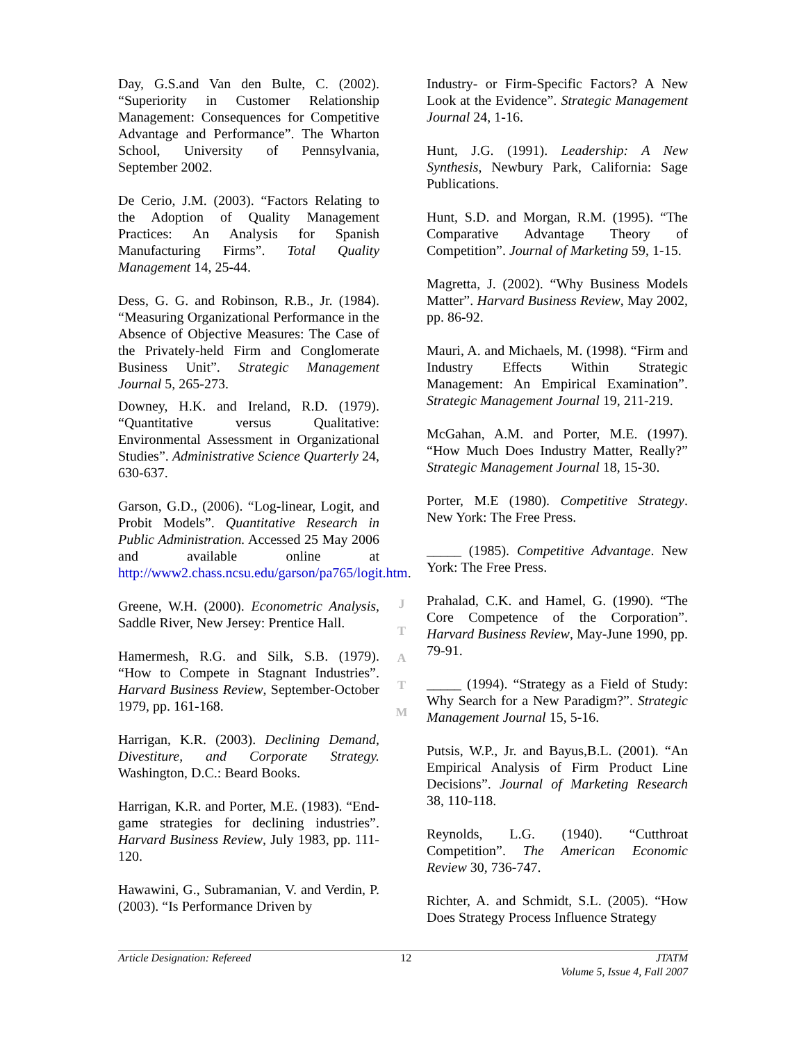Day, G.S.and Van den Bulte, C. (2002). “Superiority in Customer Relationship Management: Consequences for Competitive Advantage and Performance”. The Wharton School, University of Pennsylvania, September 2002.
De Cerio, J.M. (2003). “Factors Relating to the Adoption of Quality Management Practices: An Analysis for Spanish Manufacturing Firms”. Total Quality Management 14, 25-44.
Dess, G. G. and Robinson, R.B., Jr. (1984). “Measuring Organizational Performance in the Absence of Objective Measures: The Case of the Privately-held Firm and Conglomerate Business Unit”. Strategic Management Journal 5, 265-273.
Downey, H.K. and Ireland, R.D. (1979). “Quantitative versus Qualitative: Environmental Assessment in Organizational Studies”. Administrative Science Quarterly 24, 630-637.
Garson, G.D., (2006). “Log-linear, Logit, and Probit Models”. Quantitative Research in Public Administration. Accessed 25 May 2006 and available online at http://www2.chass.ncsu.edu/garson/pa765/logit.htm.
Greene, W.H. (2000). Econometric Analysis, Saddle River, New Jersey: Prentice Hall.
Hamermesh, R.G. and Silk, S.B. (1979). “How to Compete in Stagnant Industries”. Harvard Business Review, September-October 1979, pp. 161-168.
Harrigan, K.R. (2003). Declining Demand, Divestiture, and Corporate Strategy. Washington, D.C.: Beard Books.
Harrigan, K.R. and Porter, M.E. (1983). “End-game strategies for declining industries”. Harvard Business Review, July 1983, pp. 111-120.
Hawawini, G., Subramanian, V. and Verdin, P. (2003). “Is Performance Driven by
Industry- or Firm-Specific Factors? A New Look at the Evidence”. Strategic Management Journal 24, 1-16.
Hunt, J.G. (1991). Leadership: A New Synthesis, Newbury Park, California: Sage Publications.
Hunt, S.D. and Morgan, R.M. (1995). “The Comparative Advantage Theory of Competition”. Journal of Marketing 59, 1-15.
Magretta, J. (2002). “Why Business Models Matter”. Harvard Business Review, May 2002, pp. 86-92.
Mauri, A. and Michaels, M. (1998). “Firm and Industry Effects Within Strategic Management: An Empirical Examination”. Strategic Management Journal 19, 211-219.
McGahan, A.M. and Porter, M.E. (1997). “How Much Does Industry Matter, Really?” Strategic Management Journal 18, 15-30.
Porter, M.E (1980). Competitive Strategy. New York: The Free Press.
_____ (1985). Competitive Advantage. New York: The Free Press.
Prahalad, C.K. and Hamel, G. (1990). “The Core Competence of the Corporation”. Harvard Business Review, May-June 1990, pp. 79-91.
_____ (1994). “Strategy as a Field of Study: Why Search for a New Paradigm?”. Strategic Management Journal 15, 5-16.
Putsis, W.P., Jr. and Bayus,B.L. (2001). “An Empirical Analysis of Firm Product Line Decisions”. Journal of Marketing Research 38, 110-118.
Reynolds, L.G. (1940). “Cutthroat Competition”. The American Economic Review 30, 736-747.
Richter, A. and Schmidt, S.L. (2005). “How Does Strategy Process Influence Strategy
J
T
A
T
M
Article Designation: Refereed 12 JTATM
Volume 5, Issue 4, Fall 2007